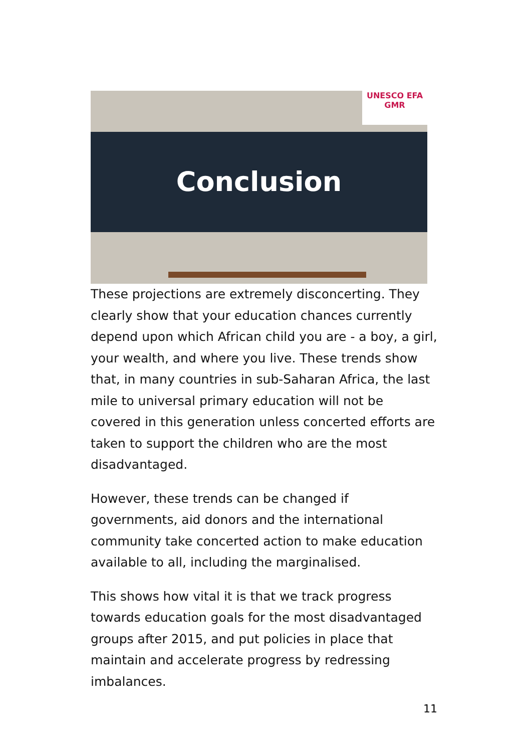Conclusion
UNESCO EFA GMR
These projections are extremely disconcerting. They clearly show that your education chances currently depend upon which African child you are - a boy, a girl, your wealth, and where you live. These trends show that, in many countries in sub-Saharan Africa, the last mile to universal primary education will not be covered in this generation unless concerted efforts are taken to support the children who are the most disadvantaged.
However, these trends can be changed if governments, aid donors and the international community take concerted action to make education available to all, including the marginalised.
This shows how vital it is that we track progress towards education goals for the most disadvantaged groups after 2015, and put policies in place that maintain and accelerate progress by redressing imbalances.
11